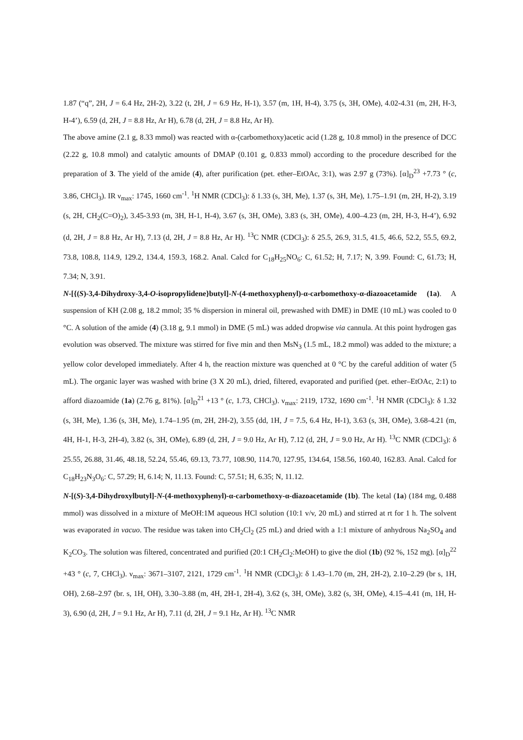1.87 (“q”, 2H, J = 6.4 Hz, 2H-2), 3.22 (t, 2H, J = 6.9 Hz, H-1), 3.57 (m, 1H, H-4), 3.75 (s, 3H, OMe), 4.02-4.31 (m, 2H, H-3, H-4’), 6.59 (d, 2H, J = 8.8 Hz, Ar H), 6.78 (d, 2H, J = 8.8 Hz, Ar H).
The above amine (2.1 g, 8.33 mmol) was reacted with α-(carbomethoxy)acetic acid (1.28 g, 10.8 mmol) in the presence of DCC (2.22 g, 10.8 mmol) and catalytic amounts of DMAP (0.101 g, 0.833 mmol) according to the procedure described for the preparation of 3. The yield of the amide (4), after purification (pet. ether–EtOAc, 3:1), was 2.97 g (73%). [α]<sub>D</sub><sup>23</sup> +7.73 ° (c, 3.86, CHCl<sub>3</sub>). IR ν<sub>max</sub>: 1745, 1660 cm<sup>-1</sup>. <sup>1</sup>H NMR (CDCl<sub>3</sub>): δ 1.33 (s, 3H, Me), 1.37 (s, 3H, Me), 1.75–1.91 (m, 2H, H-2), 3.19 (s, 2H, CH<sub>2</sub>(C=O)<sub>2</sub>), 3.45-3.93 (m, 3H, H-1, H-4), 3.67 (s, 3H, OMe), 3.83 (s, 3H, OMe), 4.00–4.23 (m, 2H, H-3, H-4’), 6.92 (d, 2H, J = 8.8 Hz, Ar H), 7.13 (d, 2H, J = 8.8 Hz, Ar H). <sup>13</sup>C NMR (CDCl<sub>3</sub>): δ 25.5, 26.9, 31.5, 41.5, 46.6, 52.2, 55.5, 69.2, 73.8, 108.8, 114.9, 129.2, 134.4, 159.3, 168.2. Anal. Calcd for C<sub>18</sub>H<sub>25</sub>NO<sub>6</sub>: C, 61.52; H, 7.17; N, 3.99. Found: C, 61.73; H, 7.34; N, 3.91.
N-[{(S)-3,4-Dihydroxy-3,4-O-isopropylidene}butyl]-N-(4-methoxyphenyl)-α-carbomethoxy-α-diazoacetamide (1a). A suspension of KH (2.08 g, 18.2 mmol; 35 % dispersion in mineral oil, prewashed with DME) in DME (10 mL) was cooled to 0 °C. A solution of the amide (4) (3.18 g, 9.1 mmol) in DME (5 mL) was added dropwise via cannula. At this point hydrogen gas evolution was observed. The mixture was stirred for five min and then MsN<sub>3</sub> (1.5 mL, 18.2 mmol) was added to the mixture; a yellow color developed immediately. After 4 h, the reaction mixture was quenched at 0 °C by the careful addition of water (5 mL). The organic layer was washed with brine (3 X 20 mL), dried, filtered, evaporated and purified (pet. ether–EtOAc, 2:1) to afford diazoamide (1a) (2.76 g, 81%). [α]<sub>D</sub><sup>21</sup> +13 ° (c, 1.73, CHCl<sub>3</sub>). ν<sub>max</sub>: 2119, 1732, 1690 cm<sup>-1</sup>. <sup>1</sup>H NMR (CDCl<sub>3</sub>): δ 1.32 (s, 3H, Me), 1.36 (s, 3H, Me), 1.74–1.95 (m, 2H, 2H-2), 3.55 (dd, 1H, J = 7.5, 6.4 Hz, H-1), 3.63 (s, 3H, OMe), 3.68-4.21 (m, 4H, H-1, H-3, 2H-4), 3.82 (s, 3H, OMe), 6.89 (d, 2H, J = 9.0 Hz, Ar H), 7.12 (d, 2H, J = 9.0 Hz, Ar H). <sup>13</sup>C NMR (CDCl<sub>3</sub>): δ 25.55, 26.88, 31.46, 48.18, 52.24, 55.46, 69.13, 73.77, 108.90, 114.70, 127.95, 134.64, 158.56, 160.40, 162.83. Anal. Calcd for C<sub>18</sub>H<sub>23</sub>N<sub>3</sub>O<sub>6</sub>: C, 57.29; H, 6.14; N, 11.13. Found: C, 57.51; H, 6.35; N, 11.12.
N-[(S)-3,4-Dihydroxylbutyl]-N-(4-methoxyphenyl)-α-carbomethoxy-α-diazoacetamide (1b). The ketal (1a) (184 mg, 0.488 mmol) was dissolved in a mixture of MeOH:1M aqueous HCl solution (10:1 v/v, 20 mL) and stirred at rt for 1 h. The solvent was evaporated in vacuo. The residue was taken into CH<sub>2</sub>Cl<sub>2</sub> (25 mL) and dried with a 1:1 mixture of anhydrous Na<sub>2</sub>SO<sub>4</sub> and K<sub>2</sub>CO<sub>3</sub>. The solution was filtered, concentrated and purified (20:1 CH<sub>2</sub>Cl<sub>2</sub>:MeOH) to give the diol (1b) (92 %, 152 mg). [α]<sub>D</sub><sup>22</sup> +43 ° (c, 7, CHCl<sub>3</sub>). ν<sub>max</sub>: 3671–3107, 2121, 1729 cm<sup>-1</sup>. <sup>1</sup>H NMR (CDCl<sub>3</sub>): δ 1.43–1.70 (m, 2H, 2H-2), 2.10–2.29 (br s, 1H, OH), 2.68–2.97 (br. s, 1H, OH), 3.30–3.88 (m, 4H, 2H-1, 2H-4), 3.62 (s, 3H, OMe), 3.82 (s, 3H, OMe), 4.15–4.41 (m, 1H, H-3), 6.90 (d, 2H, J = 9.1 Hz, Ar H), 7.11 (d, 2H, J = 9.1 Hz, Ar H). <sup>13</sup>C NMR